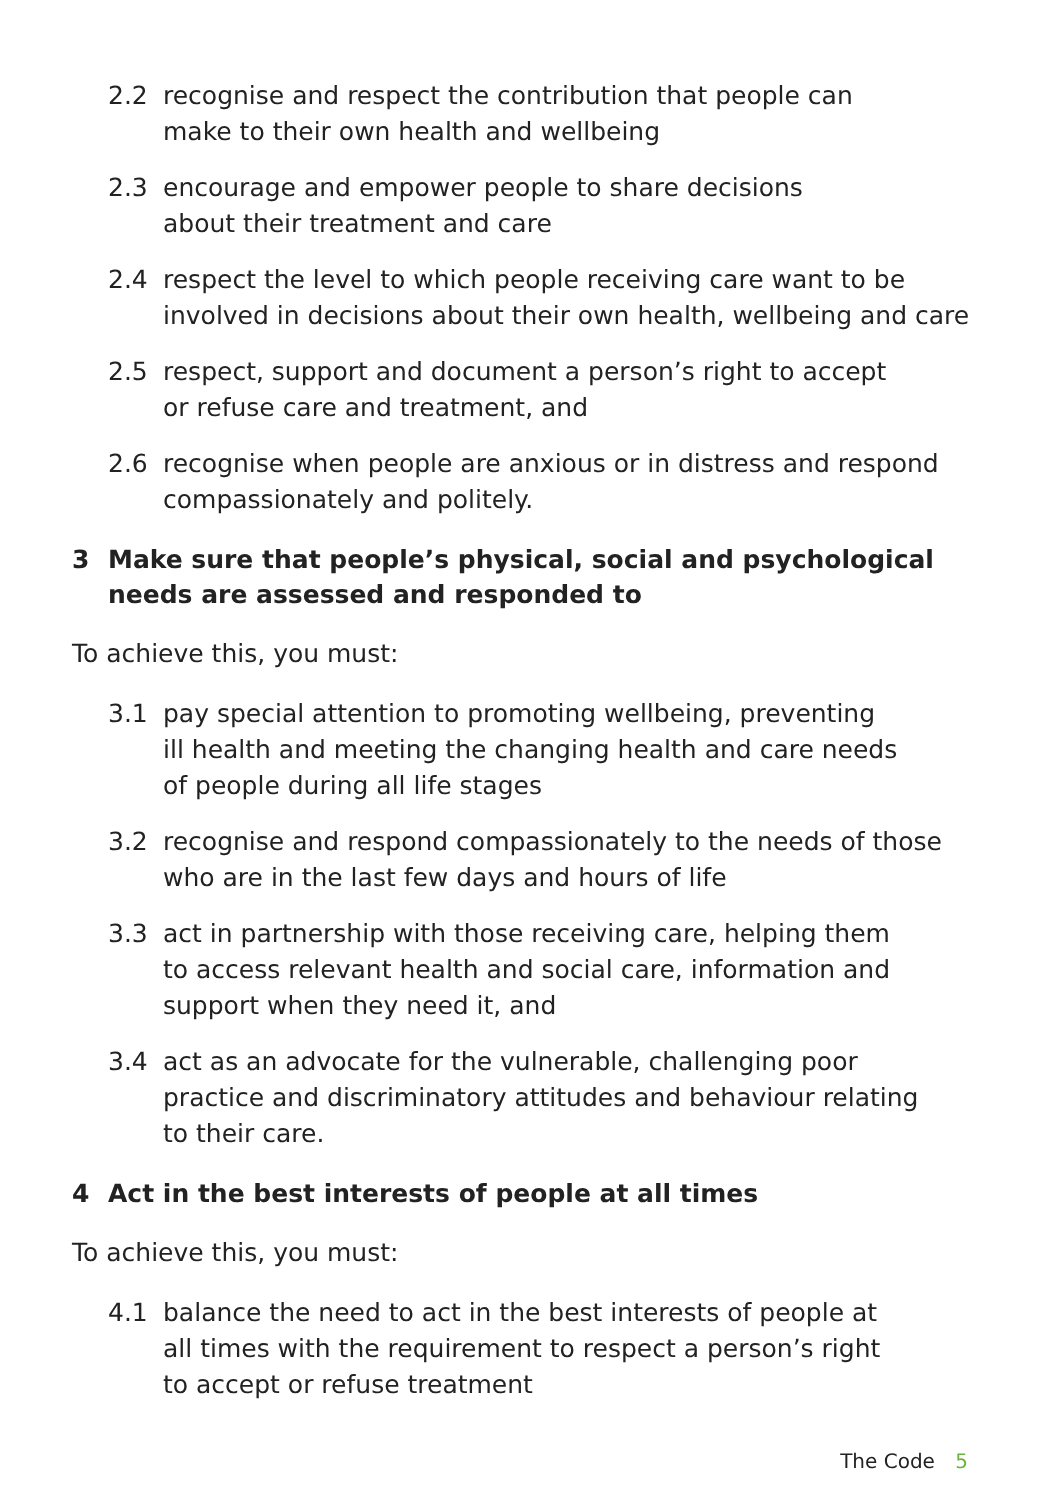2.2 recognise and respect the contribution that people can
make to their own health and wellbeing
2.3 encourage and empower people to share decisions
about their treatment and care
2.4 respect the level to which people receiving care want to be involved in decisions about their own health, wellbeing and care
2.5 respect, support and document a person’s right to accept
or refuse care and treatment, and
2.6 recognise when people are anxious or in distress and respond compassionately and politely.
3 Make sure that people’s physical, social and psychological needs are assessed and responded to
To achieve this, you must:
3.1 pay special attention to promoting wellbeing, preventing
ill health and meeting the changing health and care needs
of people during all life stages
3.2 recognise and respond compassionately to the needs of those who are in the last few days and hours of life
3.3 act in partnership with those receiving care, helping them
to access relevant health and social care, information and
support when they need it, and
3.4 act as an advocate for the vulnerable, challenging poor
practice and discriminatory attitudes and behaviour relating
to their care.
4 Act in the best interests of people at all times
To achieve this, you must:
4.1 balance the need to act in the best interests of people at
all times with the requirement to respect a person’s right
to accept or refuse treatment
The Code 5